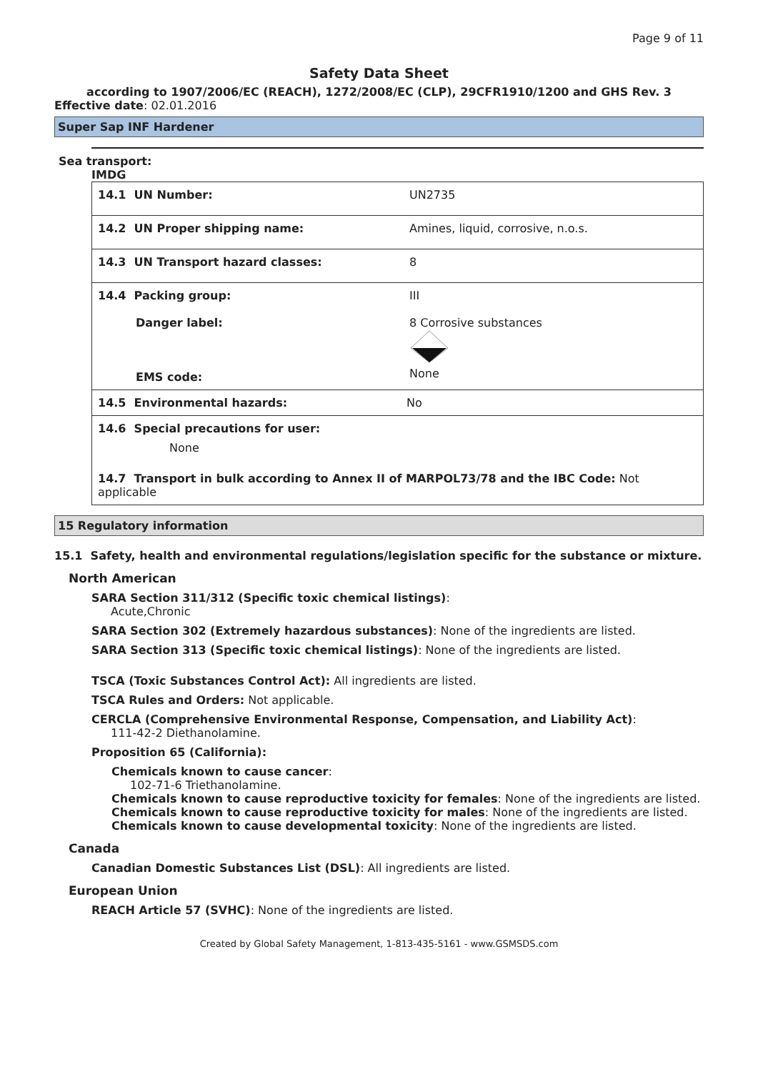Page 9 of 11
Safety Data Sheet
according to 1907/2006/EC (REACH), 1272/2008/EC (CLP), 29CFR1910/1200 and GHS Rev. 3
Effective date: 02.01.2016
Super Sap INF Hardener
Sea transport:
IMDG
| 14.1 UN Number: | UN2735 |
| 14.2 UN Proper shipping name: | Amines, liquid, corrosive, n.o.s. |
| 14.3 UN Transport hazard classes: | 8 |
| 14.4 Packing group: Danger label: EMS code: | III 8 Corrosive substances None |
| 14.5 Environmental hazards: No | |
| 14.6 Special precautions for user: None | |
| 14.7 Transport in bulk according to Annex II of MARPOL73/78 and the IBC Code: Not applicable | |
15 Regulatory information
15.1 Safety, health and environmental regulations/legislation specific for the substance or mixture.
North American
SARA Section 311/312 (Specific toxic chemical listings):
Acute,Chronic
SARA Section 302 (Extremely hazardous substances): None of the ingredients are listed.
SARA Section 313 (Specific toxic chemical listings): None of the ingredients are listed.
TSCA (Toxic Substances Control Act): All ingredients are listed.
TSCA Rules and Orders: Not applicable.
CERCLA (Comprehensive Environmental Response, Compensation, and Liability Act):
111-42-2 Diethanolamine.
Proposition 65 (California):
Chemicals known to cause cancer:
102-71-6 Triethanolamine.
Chemicals known to cause reproductive toxicity for females: None of the ingredients are listed.
Chemicals known to cause reproductive toxicity for males: None of the ingredients are listed.
Chemicals known to cause developmental toxicity: None of the ingredients are listed.
Canada
Canadian Domestic Substances List (DSL): All ingredients are listed.
European Union
REACH Article 57 (SVHC): None of the ingredients are listed.
Created by Global Safety Management, 1-813-435-5161 - www.GSMSDS.com